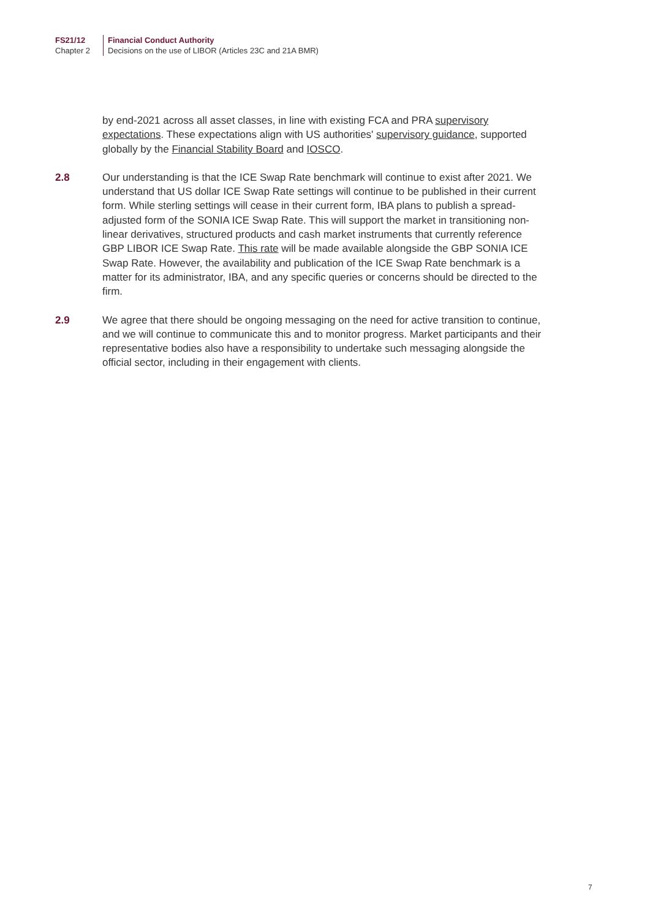FS21/12
Chapter 2
Financial Conduct Authority
Decisions on the use of LIBOR (Articles 23C and 21A BMR)
by end-2021 across all asset classes, in line with existing FCA and PRA supervisory expectations. These expectations align with US authorities' supervisory guidance, supported globally by the Financial Stability Board and IOSCO.
2.8 Our understanding is that the ICE Swap Rate benchmark will continue to exist after 2021. We understand that US dollar ICE Swap Rate settings will continue to be published in their current form. While sterling settings will cease in their current form, IBA plans to publish a spread-adjusted form of the SONIA ICE Swap Rate. This will support the market in transitioning non-linear derivatives, structured products and cash market instruments that currently reference GBP LIBOR ICE Swap Rate. This rate will be made available alongside the GBP SONIA ICE Swap Rate. However, the availability and publication of the ICE Swap Rate benchmark is a matter for its administrator, IBA, and any specific queries or concerns should be directed to the firm.
2.9 We agree that there should be ongoing messaging on the need for active transition to continue, and we will continue to communicate this and to monitor progress. Market participants and their representative bodies also have a responsibility to undertake such messaging alongside the official sector, including in their engagement with clients.
7